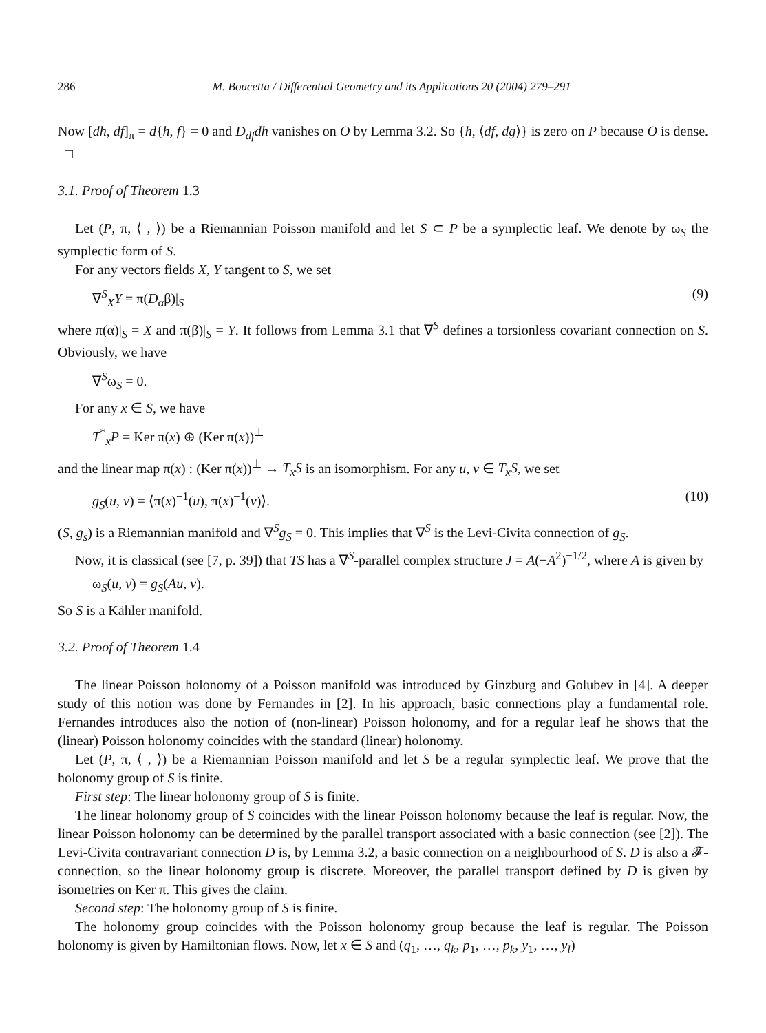286 M. Boucetta / Differential Geometry and its Applications 20 (2004) 279–291
Now [dh, df]<sub>π</sub> = d{h, f} = 0 and D<sub>df</sub>dh vanishes on O by Lemma 3.2. So {h, ⟨df, dg⟩} is zero on P because O is dense. □
3.1. Proof of Theorem 1.3
Let (P, π, ⟨ , ⟩) be a Riemannian Poisson manifold and let S ⊂ P be a symplectic leaf. We denote by ω<sub>S</sub> the symplectic form of S.
For any vectors fields X, Y tangent to S, we set
∇<sup>S</sup><sub>X</sub>Y = π(D<sub>α</sub>β)|<sub>S</sub> (9)
where π(α)|<sub>S</sub> = X and π(β)|<sub>S</sub> = Y. It follows from Lemma 3.1 that ∇<sup>S</sup> defines a torsionless covariant connection on S. Obviously, we have
∇<sup>S</sup>ω<sub>S</sub> = 0.
For any x ∈ S, we have
T<sup>*</sup><sub>x</sub>P = Ker π(x) ⊕ (Ker π(x))<sup>⊥</sup>
and the linear map π(x) : (Ker π(x))<sup>⊥</sup> → T<sub>x</sub>S is an isomorphism. For any u, v ∈ T<sub>x</sub>S, we set
g<sub>S</sub>(u, v) = ⟨π(x)<sup>−1</sup>(u), π(x)<sup>−1</sup>(v)⟩. (10)
(S, g<sub>s</sub>) is a Riemannian manifold and ∇<sup>S</sup>g<sub>S</sub> = 0. This implies that ∇<sup>S</sup> is the Levi-Civita connection of g<sub>S</sub>.
Now, it is classical (see [7, p. 39]) that TS has a ∇<sup>S</sup>-parallel complex structure J = A(−A<sup>2</sup>)<sup>−1/2</sup>, where A is given by
ω<sub>S</sub>(u, v) = g<sub>S</sub>(Au, v).
So S is a Kähler manifold.
3.2. Proof of Theorem 1.4
The linear Poisson holonomy of a Poisson manifold was introduced by Ginzburg and Golubev in [4]. A deeper study of this notion was done by Fernandes in [2]. In his approach, basic connections play a fundamental role. Fernandes introduces also the notion of (non-linear) Poisson holonomy, and for a regular leaf he shows that the (linear) Poisson holonomy coincides with the standard (linear) holonomy.
Let (P, π, ⟨ , ⟩) be a Riemannian Poisson manifold and let S be a regular symplectic leaf. We prove that the holonomy group of S is finite.
First step: The linear holonomy group of S is finite.
The linear holonomy group of S coincides with the linear Poisson holonomy because the leaf is regular. Now, the linear Poisson holonomy can be determined by the parallel transport associated with a basic connection (see [2]). The Levi-Civita contravariant connection D is, by Lemma 3.2, a basic connection on a neighbourhood of S. D is also a 𝓕-connection, so the linear holonomy group is discrete. Moreover, the parallel transport defined by D is given by isometries on Ker π. This gives the claim.
Second step: The holonomy group of S is finite.
The holonomy group coincides with the Poisson holonomy group because the leaf is regular. The Poisson holonomy is given by Hamiltonian flows. Now, let x ∈ S and (q<sub>1</sub>, …, q<sub>k</sub>, p<sub>1</sub>, …, p<sub>k</sub>, y<sub>1</sub>, …, y<sub>l</sub>)